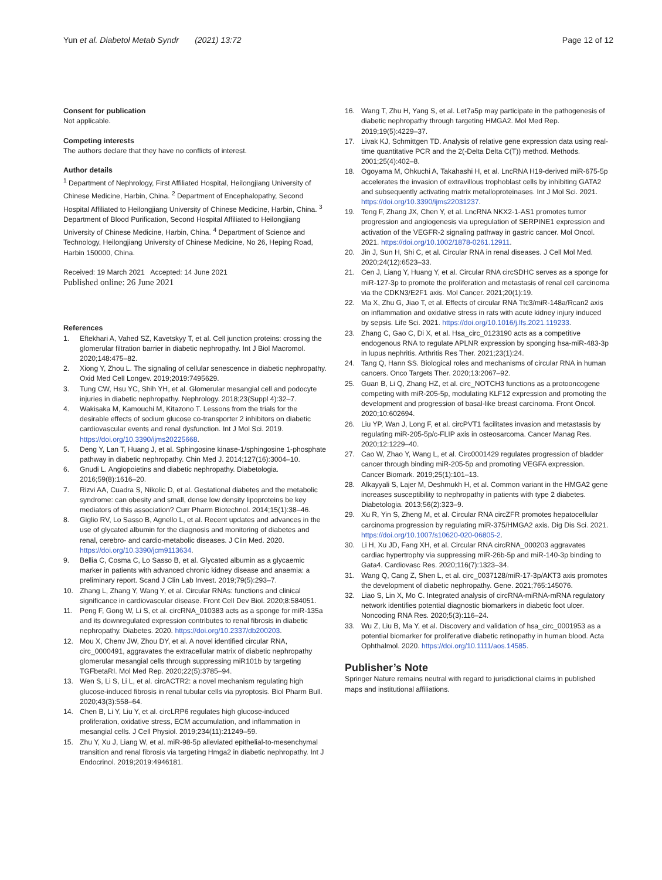Yun et al. Diabetol Metab Syndr (2021) 13:72
Page 12 of 12
Consent for publication
Not applicable.
Competing interests
The authors declare that they have no conflicts of interest.
Author details
<sup>1</sup> Department of Nephrology, First Affiliated Hospital, Heilongjiang University of Chinese Medicine, Harbin, China. <sup>2</sup> Department of Encephalopathy, Second Hospital Affiliated to Heilongjiang University of Chinese Medicine, Harbin, China. <sup>3</sup> Department of Blood Purification, Second Hospital Affiliated to Heilongjiang University of Chinese Medicine, Harbin, China. <sup>4</sup> Department of Science and Technology, Heilongjiang University of Chinese Medicine, No 26, Heping Road, Harbin 150000, China.
Received: 19 March 2021 Accepted: 14 June 2021
Published online: 26 June 2021
References
1. Eftekhari A, Vahed SZ, Kavetskyy T, et al. Cell junction proteins: crossing the glomerular filtration barrier in diabetic nephropathy. Int J Biol Macromol. 2020;148:475–82.
2. Xiong Y, Zhou L. The signaling of cellular senescence in diabetic nephropathy. Oxid Med Cell Longev. 2019;2019:7495629.
3. Tung CW, Hsu YC, Shih YH, et al. Glomerular mesangial cell and podocyte injuries in diabetic nephropathy. Nephrology. 2018;23(Suppl 4):32–7.
4. Wakisaka M, Kamouchi M, Kitazono T. Lessons from the trials for the desirable effects of sodium glucose co-transporter 2 inhibitors on diabetic cardiovascular events and renal dysfunction. Int J Mol Sci. 2019. https://doi.org/10.3390/ijms20225668.
5. Deng Y, Lan T, Huang J, et al. Sphingosine kinase-1/sphingosine 1-phosphate pathway in diabetic nephropathy. Chin Med J. 2014;127(16):3004–10.
6. Gnudi L. Angiopoietins and diabetic nephropathy. Diabetologia. 2016;59(8):1616–20.
7. Rizvi AA, Cuadra S, Nikolic D, et al. Gestational diabetes and the metabolic syndrome: can obesity and small, dense low density lipoproteins be key mediators of this association? Curr Pharm Biotechnol. 2014;15(1):38–46.
8. Giglio RV, Lo Sasso B, Agnello L, et al. Recent updates and advances in the use of glycated albumin for the diagnosis and monitoring of diabetes and renal, cerebro- and cardio-metabolic diseases. J Clin Med. 2020. https://doi.org/10.3390/jcm9113634.
9. Bellia C, Cosma C, Lo Sasso B, et al. Glycated albumin as a glycaemic marker in patients with advanced chronic kidney disease and anaemia: a preliminary report. Scand J Clin Lab Invest. 2019;79(5):293–7.
10. Zhang L, Zhang Y, Wang Y, et al. Circular RNAs: functions and clinical significance in cardiovascular disease. Front Cell Dev Biol. 2020;8:584051.
11. Peng F, Gong W, Li S, et al. circRNA_010383 acts as a sponge for miR-135a and its downregulated expression contributes to renal fibrosis in diabetic nephropathy. Diabetes. 2020. https://doi.org/10.2337/db200203.
12. Mou X, Chenv JW, Zhou DY, et al. A novel identified circular RNA, circ_0000491, aggravates the extracellular matrix of diabetic nephropathy glomerular mesangial cells through suppressing miR101b by targeting TGFbetaRI. Mol Med Rep. 2020;22(5):3785–94.
13. Wen S, Li S, Li L, et al. circACTR2: a novel mechanism regulating high glucose-induced fibrosis in renal tubular cells via pyroptosis. Biol Pharm Bull. 2020;43(3):558–64.
14. Chen B, Li Y, Liu Y, et al. circLRP6 regulates high glucose-induced proliferation, oxidative stress, ECM accumulation, and inflammation in mesangial cells. J Cell Physiol. 2019;234(11):21249–59.
15. Zhu Y, Xu J, Liang W, et al. miR-98-5p alleviated epithelial-to-mesenchymal transition and renal fibrosis via targeting Hmga2 in diabetic nephropathy. Int J Endocrinol. 2019;2019:4946181.
16. Wang T, Zhu H, Yang S, et al. Let7a5p may participate in the pathogenesis of diabetic nephropathy through targeting HMGA2. Mol Med Rep. 2019;19(5):4229–37.
17. Livak KJ, Schmittgen TD. Analysis of relative gene expression data using real-time quantitative PCR and the 2(-Delta Delta C(T)) method. Methods. 2001;25(4):402–8.
18. Ogoyama M, Ohkuchi A, Takahashi H, et al. LncRNA H19-derived miR-675-5p accelerates the invasion of extravillous trophoblast cells by inhibiting GATA2 and subsequently activating matrix metalloproteinases. Int J Mol Sci. 2021. https://doi.org/10.3390/ijms22031237.
19. Teng F, Zhang JX, Chen Y, et al. LncRNA NKX2-1-AS1 promotes tumor progression and angiogenesis via upregulation of SERPINE1 expression and activation of the VEGFR-2 signaling pathway in gastric cancer. Mol Oncol. 2021. https://doi.org/10.1002/1878-0261.12911.
20. Jin J, Sun H, Shi C, et al. Circular RNA in renal diseases. J Cell Mol Med. 2020;24(12):6523–33.
21. Cen J, Liang Y, Huang Y, et al. Circular RNA circSDHC serves as a sponge for miR-127-3p to promote the proliferation and metastasis of renal cell carcinoma via the CDKN3/E2F1 axis. Mol Cancer. 2021;20(1):19.
22. Ma X, Zhu G, Jiao T, et al. Effects of circular RNA Ttc3/miR-148a/Rcan2 axis on inflammation and oxidative stress in rats with acute kidney injury induced by sepsis. Life Sci. 2021. https://doi.org/10.1016/j.lfs.2021.119233.
23. Zhang C, Gao C, Di X, et al. Hsa_circ_0123190 acts as a competitive endogenous RNA to regulate APLNR expression by sponging hsa-miR-483-3p in lupus nephritis. Arthritis Res Ther. 2021;23(1):24.
24. Tang Q, Hann SS. Biological roles and mechanisms of circular RNA in human cancers. Onco Targets Ther. 2020;13:2067–92.
25. Guan B, Li Q, Zhang HZ, et al. circ_NOTCH3 functions as a protooncogene competing with miR-205-5p, modulating KLF12 expression and promoting the development and progression of basal-like breast carcinoma. Front Oncol. 2020;10:602694.
26. Liu YP, Wan J, Long F, et al. circPVT1 facilitates invasion and metastasis by regulating miR-205-5p/c-FLIP axis in osteosarcoma. Cancer Manag Res. 2020;12:1229–40.
27. Cao W, Zhao Y, Wang L, et al. Circ0001429 regulates progression of bladder cancer through binding miR-205-5p and promoting VEGFA expression. Cancer Biomark. 2019;25(1):101–13.
28. Alkayyali S, Lajer M, Deshmukh H, et al. Common variant in the HMGA2 gene increases susceptibility to nephropathy in patients with type 2 diabetes. Diabetologia. 2013;56(2):323–9.
29. Xu R, Yin S, Zheng M, et al. Circular RNA circZFR promotes hepatocellular carcinoma progression by regulating miR-375/HMGA2 axis. Dig Dis Sci. 2021. https://doi.org/10.1007/s10620-020-06805-2.
30. Li H, Xu JD, Fang XH, et al. Circular RNA circRNA_000203 aggravates cardiac hypertrophy via suppressing miR-26b-5p and miR-140-3p binding to Gata4. Cardiovasc Res. 2020;116(7):1323–34.
31. Wang Q, Cang Z, Shen L, et al. circ_0037128/miR-17-3p/AKT3 axis promotes the development of diabetic nephropathy. Gene. 2021;765:145076.
32. Liao S, Lin X, Mo C. Integrated analysis of circRNA-miRNA-mRNA regulatory network identifies potential diagnostic biomarkers in diabetic foot ulcer. Noncoding RNA Res. 2020;5(3):116–24.
33. Wu Z, Liu B, Ma Y, et al. Discovery and validation of hsa_circ_0001953 as a potential biomarker for proliferative diabetic retinopathy in human blood. Acta Ophthalmol. 2020. https://doi.org/10.1111/aos.14585.
Publisher’s Note
Springer Nature remains neutral with regard to jurisdictional claims in published maps and institutional affiliations.